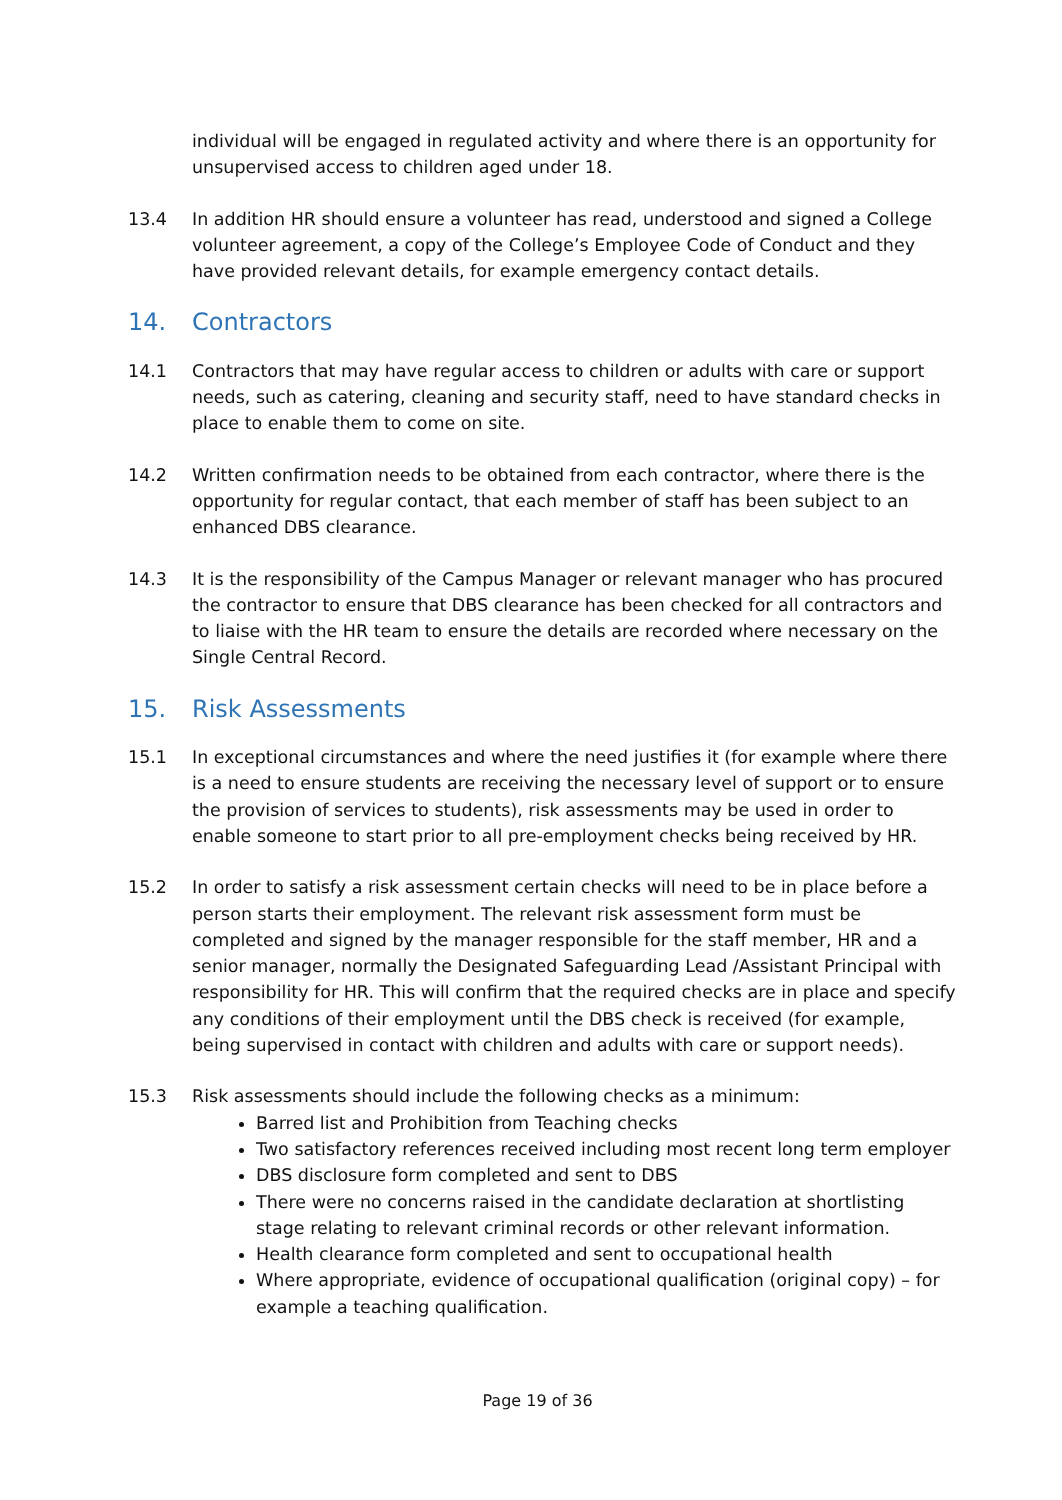individual will be engaged in regulated activity and where there is an opportunity for unsupervised access to children aged under 18.
13.4 In addition HR should ensure a volunteer has read, understood and signed a College volunteer agreement, a copy of the College’s Employee Code of Conduct and they have provided relevant details, for example emergency contact details.
14. Contractors
14.1 Contractors that may have regular access to children or adults with care or support needs, such as catering, cleaning and security staff, need to have standard checks in place to enable them to come on site.
14.2 Written confirmation needs to be obtained from each contractor, where there is the opportunity for regular contact, that each member of staff has been subject to an enhanced DBS clearance.
14.3 It is the responsibility of the Campus Manager or relevant manager who has procured the contractor to ensure that DBS clearance has been checked for all contractors and to liaise with the HR team to ensure the details are recorded where necessary on the Single Central Record.
15. Risk Assessments
15.1 In exceptional circumstances and where the need justifies it (for example where there is a need to ensure students are receiving the necessary level of support or to ensure the provision of services to students), risk assessments may be used in order to enable someone to start prior to all pre-employment checks being received by HR.
15.2 In order to satisfy a risk assessment certain checks will need to be in place before a person starts their employment. The relevant risk assessment form must be completed and signed by the manager responsible for the staff member, HR and a senior manager, normally the Designated Safeguarding Lead /Assistant Principal with responsibility for HR. This will confirm that the required checks are in place and specify any conditions of their employment until the DBS check is received (for example, being supervised in contact with children and adults with care or support needs).
15.3 Risk assessments should include the following checks as a minimum:
Barred list and Prohibition from Teaching checks
Two satisfactory references received including most recent long term employer
DBS disclosure form completed and sent to DBS
There were no concerns raised in the candidate declaration at shortlisting stage relating to relevant criminal records or other relevant information.
Health clearance form completed and sent to occupational health
Where appropriate, evidence of occupational qualification (original copy) – for example a teaching qualification.
Page 19 of 36